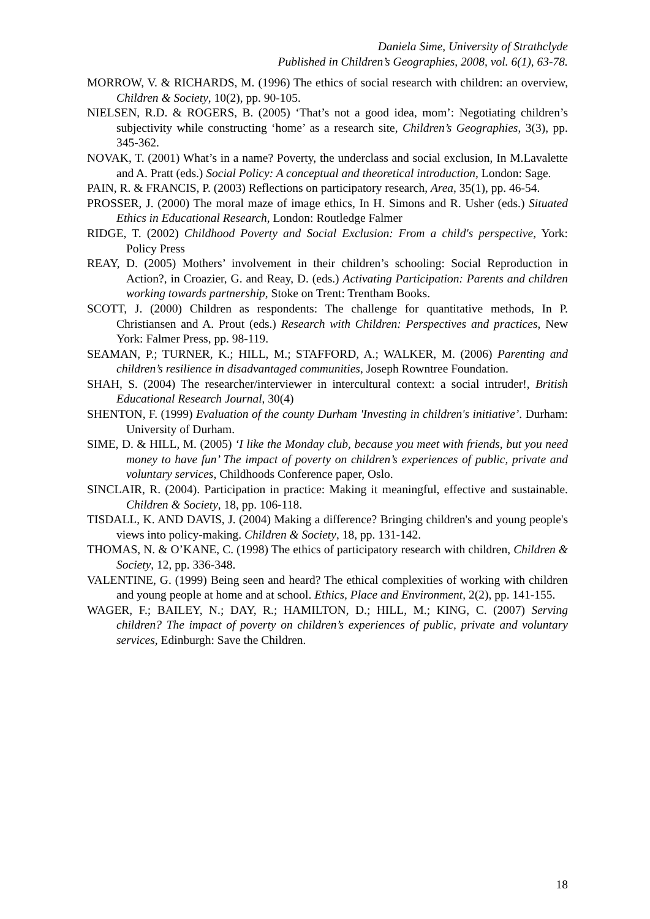Daniela Sime, University of Strathclyde
Published in Children’s Geographies, 2008, vol. 6(1), 63-78.
MORROW, V. & RICHARDS, M. (1996) The ethics of social research with children: an overview, Children & Society, 10(2), pp. 90-105.
NIELSEN, R.D. & ROGERS, B. (2005) ‘That’s not a good idea, mom’: Negotiating children’s subjectivity while constructing ‘home’ as a research site, Children’s Geographies, 3(3), pp. 345-362.
NOVAK, T. (2001) What’s in a name? Poverty, the underclass and social exclusion, In M.Lavalette and A. Pratt (eds.) Social Policy: A conceptual and theoretical introduction, London: Sage.
PAIN, R. & FRANCIS, P. (2003) Reflections on participatory research, Area, 35(1), pp. 46-54.
PROSSER, J. (2000) The moral maze of image ethics, In H. Simons and R. Usher (eds.) Situated Ethics in Educational Research, London: Routledge Falmer
RIDGE, T. (2002) Childhood Poverty and Social Exclusion: From a child's perspective, York: Policy Press
REAY, D. (2005) Mothers’ involvement in their children’s schooling: Social Reproduction in Action?, in Croazier, G. and Reay, D. (eds.) Activating Participation: Parents and children working towards partnership, Stoke on Trent: Trentham Books.
SCOTT, J. (2000) Children as respondents: The challenge for quantitative methods, In P. Christiansen and A. Prout (eds.) Research with Children: Perspectives and practices, New York: Falmer Press, pp. 98-119.
SEAMAN, P.; TURNER, K.; HILL, M.; STAFFORD, A.; WALKER, M. (2006) Parenting and children’s resilience in disadvantaged communities, Joseph Rowntree Foundation.
SHAH, S. (2004) The researcher/interviewer in intercultural context: a social intruder!, British Educational Research Journal, 30(4)
SHENTON, F. (1999) Evaluation of the county Durham 'Investing in children's initiative’. Durham: University of Durham.
SIME, D. & HILL, M. (2005) ‘I like the Monday club, because you meet with friends, but you need money to have fun’ The impact of poverty on children’s experiences of public, private and voluntary services, Childhoods Conference paper, Oslo.
SINCLAIR, R. (2004). Participation in practice: Making it meaningful, effective and sustainable. Children & Society, 18, pp. 106-118.
TISDALL, K. AND DAVIS, J. (2004) Making a difference? Bringing children's and young people's views into policy-making. Children & Society, 18, pp. 131-142.
THOMAS, N. & O’KANE, C. (1998) The ethics of participatory research with children, Children & Society, 12, pp. 336-348.
VALENTINE, G. (1999) Being seen and heard? The ethical complexities of working with children and young people at home and at school. Ethics, Place and Environment, 2(2), pp. 141-155.
WAGER, F.; BAILEY, N.; DAY, R.; HAMILTON, D.; HILL, M.; KING, C. (2007) Serving children? The impact of poverty on children’s experiences of public, private and voluntary services, Edinburgh: Save the Children.
18